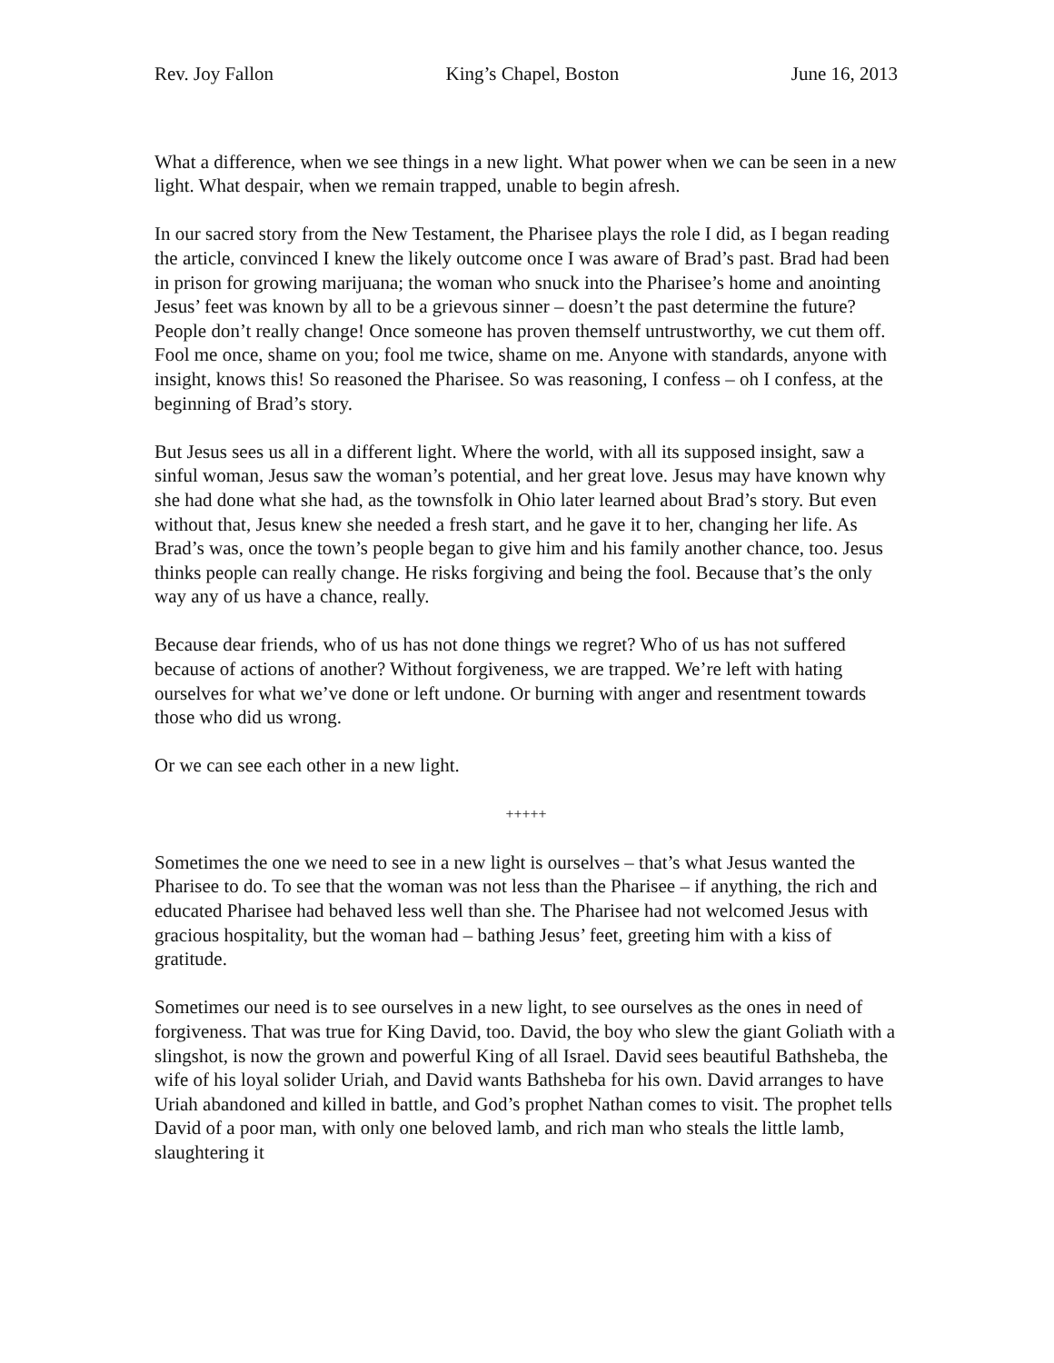Rev. Joy Fallon King’s Chapel, Boston June 16, 2013
What a difference, when we see things in a new light. What power when we can be seen in a new light. What despair, when we remain trapped, unable to begin afresh.
In our sacred story from the New Testament, the Pharisee plays the role I did, as I began reading the article, convinced I knew the likely outcome once I was aware of Brad’s past. Brad had been in prison for growing marijuana; the woman who snuck into the Pharisee’s home and anointing Jesus’ feet was known by all to be a grievous sinner – doesn’t the past determine the future? People don’t really change! Once someone has proven themself untrustworthy, we cut them off. Fool me once, shame on you; fool me twice, shame on me. Anyone with standards, anyone with insight, knows this! So reasoned the Pharisee. So was reasoning, I confess – oh I confess, at the beginning of Brad’s story.
But Jesus sees us all in a different light. Where the world, with all its supposed insight, saw a sinful woman, Jesus saw the woman’s potential, and her great love. Jesus may have known why she had done what she had, as the townsfolk in Ohio later learned about Brad’s story. But even without that, Jesus knew she needed a fresh start, and he gave it to her, changing her life. As Brad’s was, once the town’s people began to give him and his family another chance, too. Jesus thinks people can really change. He risks forgiving and being the fool. Because that’s the only way any of us have a chance, really.
Because dear friends, who of us has not done things we regret? Who of us has not suffered because of actions of another? Without forgiveness, we are trapped. We’re left with hating ourselves for what we’ve done or left undone. Or burning with anger and resentment towards those who did us wrong.
Or we can see each other in a new light.
+++++
Sometimes the one we need to see in a new light is ourselves – that’s what Jesus wanted the Pharisee to do. To see that the woman was not less than the Pharisee – if anything, the rich and educated Pharisee had behaved less well than she. The Pharisee had not welcomed Jesus with gracious hospitality, but the woman had – bathing Jesus’ feet, greeting him with a kiss of gratitude.
Sometimes our need is to see ourselves in a new light, to see ourselves as the ones in need of forgiveness. That was true for King David, too. David, the boy who slew the giant Goliath with a slingshot, is now the grown and powerful King of all Israel. David sees beautiful Bathsheba, the wife of his loyal solider Uriah, and David wants Bathsheba for his own. David arranges to have Uriah abandoned and killed in battle, and God’s prophet Nathan comes to visit. The prophet tells David of a poor man, with only one beloved lamb, and rich man who steals the little lamb, slaughtering it